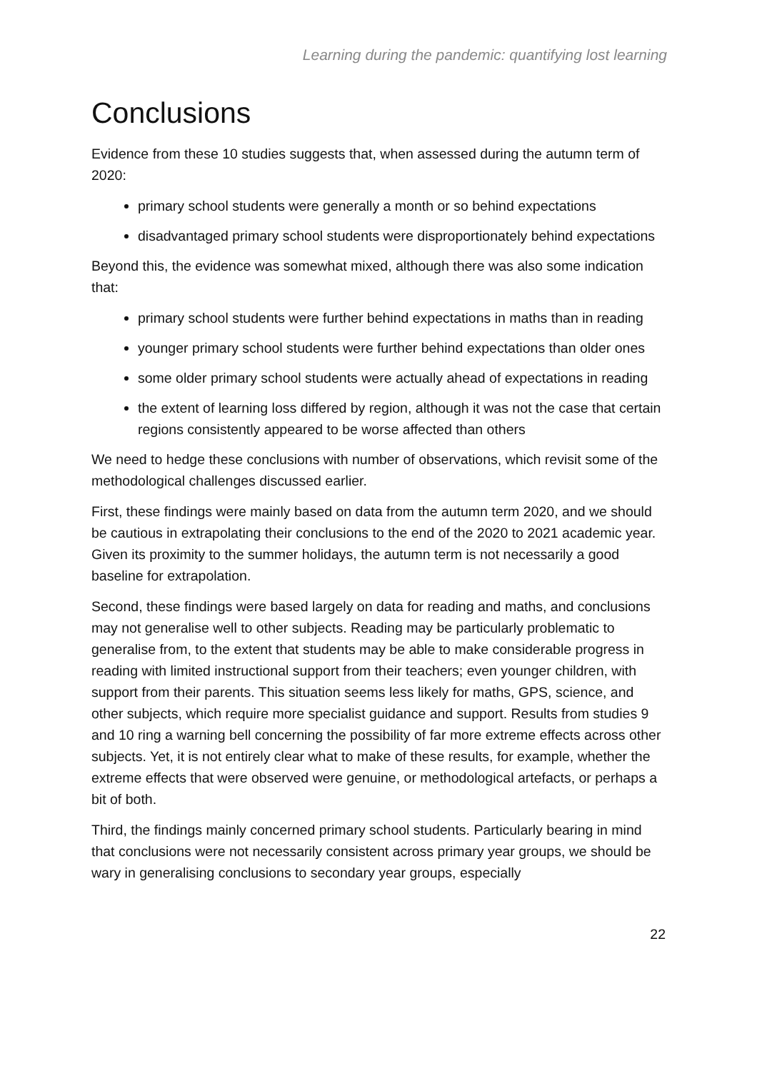Learning during the pandemic: quantifying lost learning
Conclusions
Evidence from these 10 studies suggests that, when assessed during the autumn term of 2020:
primary school students were generally a month or so behind expectations
disadvantaged primary school students were disproportionately behind expectations
Beyond this, the evidence was somewhat mixed, although there was also some indication that:
primary school students were further behind expectations in maths than in reading
younger primary school students were further behind expectations than older ones
some older primary school students were actually ahead of expectations in reading
the extent of learning loss differed by region, although it was not the case that certain regions consistently appeared to be worse affected than others
We need to hedge these conclusions with number of observations, which revisit some of the methodological challenges discussed earlier.
First, these findings were mainly based on data from the autumn term 2020, and we should be cautious in extrapolating their conclusions to the end of the 2020 to 2021 academic year. Given its proximity to the summer holidays, the autumn term is not necessarily a good baseline for extrapolation.
Second, these findings were based largely on data for reading and maths, and conclusions may not generalise well to other subjects. Reading may be particularly problematic to generalise from, to the extent that students may be able to make considerable progress in reading with limited instructional support from their teachers; even younger children, with support from their parents. This situation seems less likely for maths, GPS, science, and other subjects, which require more specialist guidance and support. Results from studies 9 and 10 ring a warning bell concerning the possibility of far more extreme effects across other subjects. Yet, it is not entirely clear what to make of these results, for example, whether the extreme effects that were observed were genuine, or methodological artefacts, or perhaps a bit of both.
Third, the findings mainly concerned primary school students. Particularly bearing in mind that conclusions were not necessarily consistent across primary year groups, we should be wary in generalising conclusions to secondary year groups, especially
22